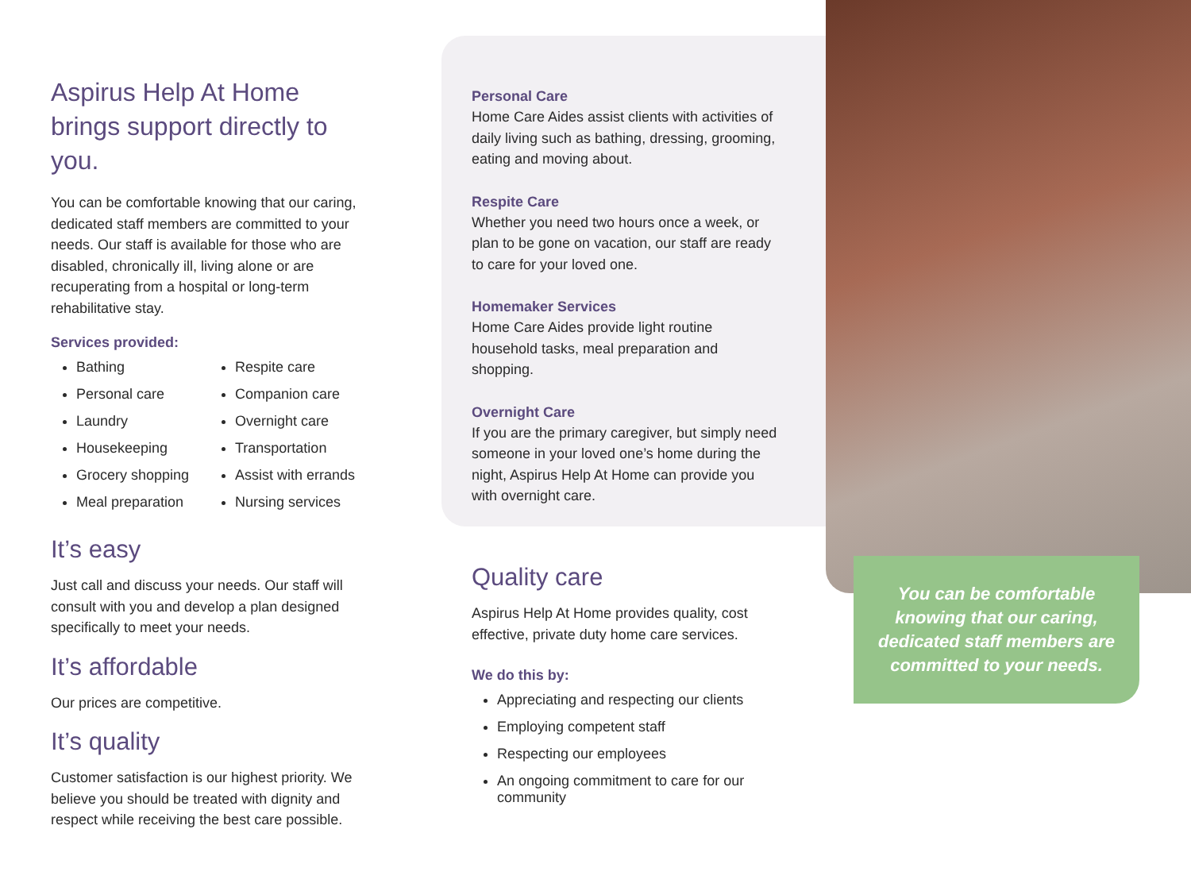Aspirus Help At Home brings support directly to you.
You can be comfortable knowing that our caring, dedicated staff members are committed to your needs. Our staff is available for those who are disabled, chronically ill, living alone or are recuperating from a hospital or long-term rehabilitative stay.
Services provided:
Bathing
Personal care
Laundry
Housekeeping
Grocery shopping
Meal preparation
Respite care
Companion care
Overnight care
Transportation
Assist with errands
Nursing services
It’s easy
Just call and discuss your needs. Our staff will consult with you and develop a plan designed specifically to meet your needs.
It’s affordable
Our prices are competitive.
It’s quality
Customer satisfaction is our highest priority. We believe you should be treated with dignity and respect while receiving the best care possible.
Personal Care
Home Care Aides assist clients with activities of daily living such as bathing, dressing, grooming, eating and moving about.
Respite Care
Whether you need two hours once a week, or plan to be gone on vacation, our staff are ready to care for your loved one.
Homemaker Services
Home Care Aides provide light routine household tasks, meal preparation and shopping.
Overnight Care
If you are the primary caregiver, but simply need someone in your loved one’s home during the night, Aspirus Help At Home can provide you with overnight care.
Quality care
Aspirus Help At Home provides quality, cost effective, private duty home care services.
We do this by:
Appreciating and respecting our clients
Employing competent staff
Respecting our employees
An ongoing commitment to care for our community
You can be comfortable knowing that our caring, dedicated staff members are committed to your needs.